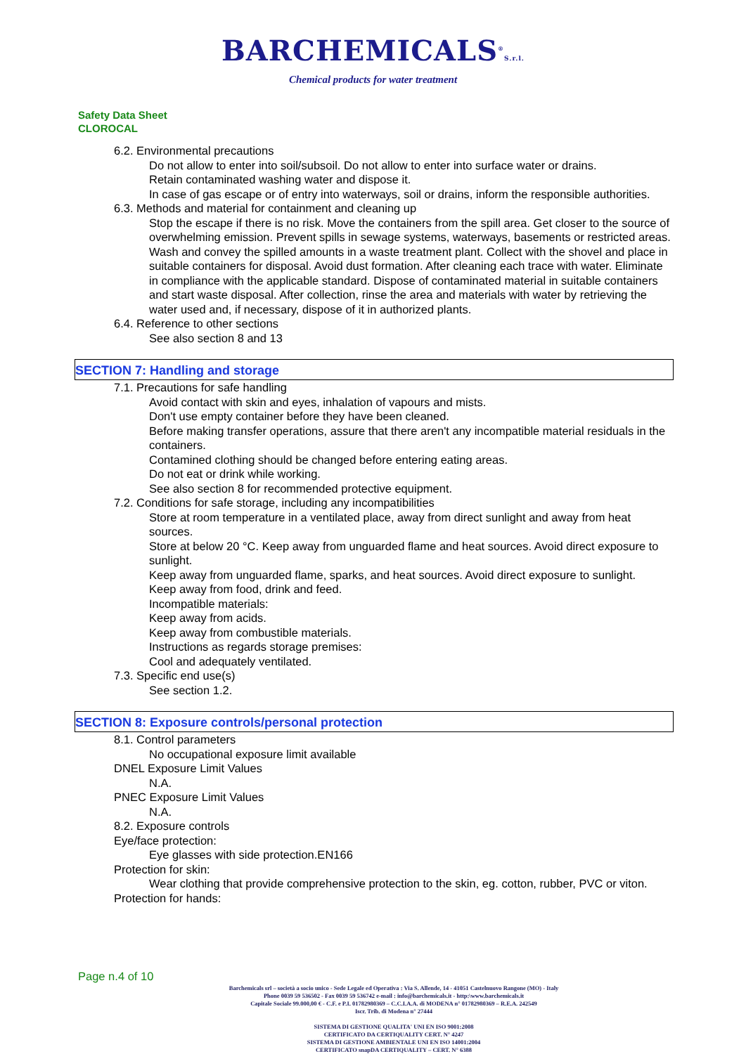BARCHEMICALS<sup>®</sup>S.r.l.
Chemical products for water treatment
Safety Data Sheet
CLOROCAL
6.2. Environmental precautions
Do not allow to enter into soil/subsoil. Do not allow to enter into surface water or drains.
Retain contaminated washing water and dispose it.
In case of gas escape or of entry into waterways, soil or drains, inform the responsible authorities.
6.3. Methods and material for containment and cleaning up
Stop the escape if there is no risk. Move the containers from the spill area. Get closer to the source of overwhelming emission. Prevent spills in sewage systems, waterways, basements or restricted areas. Wash and convey the spilled amounts in a waste treatment plant. Collect with the shovel and place in suitable containers for disposal. Avoid dust formation. After cleaning each trace with water. Eliminate in compliance with the applicable standard. Dispose of contaminated material in suitable containers and start waste disposal. After collection, rinse the area and materials with water by retrieving the water used and, if necessary, dispose of it in authorized plants.
6.4. Reference to other sections
See also section 8 and 13
SECTION 7: Handling and storage
7.1. Precautions for safe handling
Avoid contact with skin and eyes, inhalation of vapours and mists.
Don't use empty container before they have been cleaned.
Before making transfer operations, assure that there aren't any incompatible material residuals in the containers.
Contamined clothing should be changed before entering eating areas.
Do not eat or drink while working.
See also section 8 for recommended protective equipment.
7.2. Conditions for safe storage, including any incompatibilities
Store at room temperature in a ventilated place, away from direct sunlight and away from heat sources.
Store at below 20 °C. Keep away from unguarded flame and heat sources. Avoid direct exposure to sunlight.
Keep away from unguarded flame, sparks, and heat sources. Avoid direct exposure to sunlight.
Keep away from food, drink and feed.
Incompatible materials:
Keep away from acids.
Keep away from combustible materials.
Instructions as regards storage premises:
Cool and adequately ventilated.
7.3. Specific end use(s)
See section 1.2.
SECTION 8: Exposure controls/personal protection
8.1. Control parameters
No occupational exposure limit available
DNEL Exposure Limit Values
N.A.
PNEC Exposure Limit Values
N.A.
8.2. Exposure controls
Eye/face protection:
Eye glasses with side protection.EN166
Protection for skin:
Wear clothing that provide comprehensive protection to the skin, eg. cotton, rubber, PVC or viton.
Protection for hands:
Page n.4 of 10
Barchemicals srl – società a socio unico - Sede Legale ed Operativa : Via S. Allende, 14 - 41051 Castelnuovo Rangone (MO) - Italy
Phone 0039 59 536502 - Fax 0039 59 536742 e-mail : info@barchemicals.it - http:\www.barchemicals.it
Capitale Sociale 99.000,00 € - C.F. e P.I. 01782980369 – C.C.I.A.A. di MODENA n° 01782980369 – R.E.A. 242549
Iscr. Trib. di Modena n° 27444
SISTEMA DI GESTIONE QUALITA' UNI EN ISO 9001:2008
CERTIFICATO DA CERTIQUALITY CERT. N° 4247
SISTEMA DI GESTIONE AMBIENTALE UNI EN ISO 14001:2004
CERTIFICATO snapDA CERTIQUALITY – CERT. N° 6388